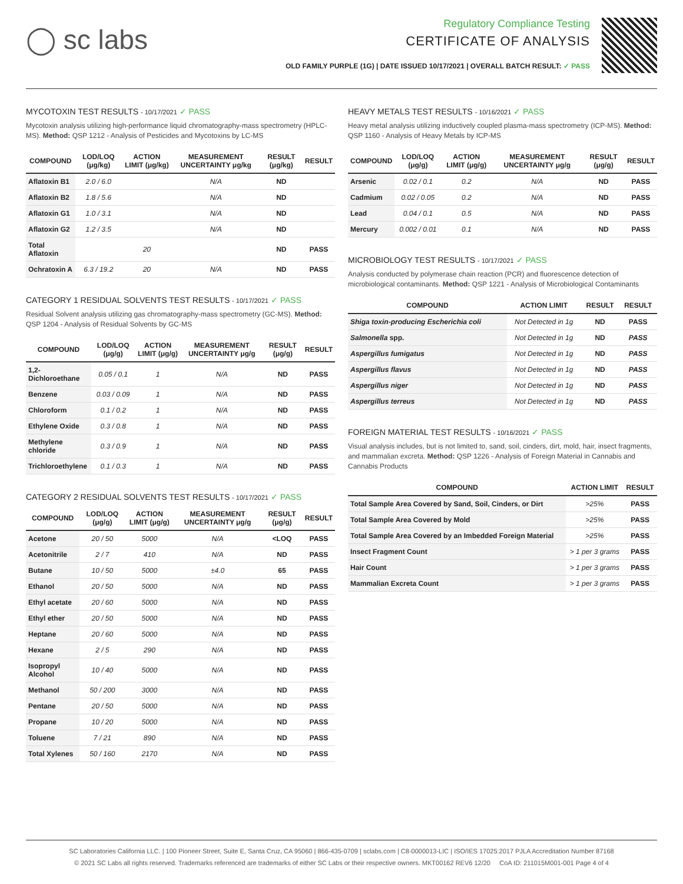◯ sc labs
Regulatory Compliance Testing
CERTIFICATE OF ANALYSIS
OLD FAMILY PURPLE (1G) | DATE ISSUED 10/17/2021 | OVERALL BATCH RESULT: ✓ PASS
MYCOTOXIN TEST RESULTS - 10/17/2021 ✓ PASS
Mycotoxin analysis utilizing high-performance liquid chromatography-mass spectrometry (HPLC-MS). Method: QSP 1212 - Analysis of Pesticides and Mycotoxins by LC-MS
| COMPOUND | LOD/LOQ (μg/kg) | ACTION LIMIT (μg/kg) | MEASUREMENT UNCERTAINTY μg/kg | RESULT (μg/kg) | RESULT |
| --- | --- | --- | --- | --- | --- |
| Aflatoxin B1 | 2.0 / 6.0 | | N/A | ND | |
| Aflatoxin B2 | 1.8 / 5.6 | | N/A | ND | |
| Aflatoxin G1 | 1.0 / 3.1 | | N/A | ND | |
| Aflatoxin G2 | 1.2 / 3.5 | | N/A | ND | |
| Total Aflatoxin | | 20 | | ND | PASS |
| Ochratoxin A | 6.3 / 19.2 | 20 | N/A | ND | PASS |
CATEGORY 1 RESIDUAL SOLVENTS TEST RESULTS - 10/17/2021 ✓ PASS
Residual Solvent analysis utilizing gas chromatography-mass spectrometry (GC-MS). Method: QSP 1204 - Analysis of Residual Solvents by GC-MS
| COMPOUND | LOD/LOQ (μg/g) | ACTION LIMIT (μg/g) | MEASUREMENT UNCERTAINTY μg/g | RESULT (μg/g) | RESULT |
| --- | --- | --- | --- | --- | --- |
| 1,2-Dichloroethane | 0.05 / 0.1 | 1 | N/A | ND | PASS |
| Benzene | 0.03 / 0.09 | 1 | N/A | ND | PASS |
| Chloroform | 0.1 / 0.2 | 1 | N/A | ND | PASS |
| Ethylene Oxide | 0.3 / 0.8 | 1 | N/A | ND | PASS |
| Methylene chloride | 0.3 / 0.9 | 1 | N/A | ND | PASS |
| Trichloroethylene | 0.1 / 0.3 | 1 | N/A | ND | PASS |
CATEGORY 2 RESIDUAL SOLVENTS TEST RESULTS - 10/17/2021 ✓ PASS
| COMPOUND | LOD/LOQ (μg/g) | ACTION LIMIT (μg/g) | MEASUREMENT UNCERTAINTY μg/g | RESULT (μg/g) | RESULT |
| --- | --- | --- | --- | --- | --- |
| Acetone | 20 / 50 | 5000 | N/A | <LOQ | PASS |
| Acetonitrile | 2 / 7 | 410 | N/A | ND | PASS |
| Butane | 10 / 50 | 5000 | ±4.0 | 65 | PASS |
| Ethanol | 20 / 50 | 5000 | N/A | ND | PASS |
| Ethyl acetate | 20 / 60 | 5000 | N/A | ND | PASS |
| Ethyl ether | 20 / 50 | 5000 | N/A | ND | PASS |
| Heptane | 20 / 60 | 5000 | N/A | ND | PASS |
| Hexane | 2 / 5 | 290 | N/A | ND | PASS |
| Isopropyl Alcohol | 10 / 40 | 5000 | N/A | ND | PASS |
| Methanol | 50 / 200 | 3000 | N/A | ND | PASS |
| Pentane | 20 / 50 | 5000 | N/A | ND | PASS |
| Propane | 10 / 20 | 5000 | N/A | ND | PASS |
| Toluene | 7 / 21 | 890 | N/A | ND | PASS |
| Total Xylenes | 50 / 160 | 2170 | N/A | ND | PASS |
HEAVY METALS TEST RESULTS - 10/16/2021 ✓ PASS
Heavy metal analysis utilizing inductively coupled plasma-mass spectrometry (ICP-MS). Method: QSP 1160 - Analysis of Heavy Metals by ICP-MS
| COMPOUND | LOD/LOQ (μg/g) | ACTION LIMIT (μg/g) | MEASUREMENT UNCERTAINTY μg/g | RESULT (μg/g) | RESULT |
| --- | --- | --- | --- | --- | --- |
| Arsenic | 0.02 / 0.1 | 0.2 | N/A | ND | PASS |
| Cadmium | 0.02 / 0.05 | 0.2 | N/A | ND | PASS |
| Lead | 0.04 / 0.1 | 0.5 | N/A | ND | PASS |
| Mercury | 0.002 / 0.01 | 0.1 | N/A | ND | PASS |
MICROBIOLOGY TEST RESULTS - 10/17/2021 ✓ PASS
Analysis conducted by polymerase chain reaction (PCR) and fluorescence detection of microbiological contaminants. Method: QSP 1221 - Analysis of Microbiological Contaminants
| COMPOUND | ACTION LIMIT | RESULT | RESULT |
| --- | --- | --- | --- |
| Shiga toxin-producing Escherichia coli | Not Detected in 1g | ND | PASS |
| Salmonella spp. | Not Detected in 1g | ND | PASS |
| Aspergillus fumigatus | Not Detected in 1g | ND | PASS |
| Aspergillus flavus | Not Detected in 1g | ND | PASS |
| Aspergillus niger | Not Detected in 1g | ND | PASS |
| Aspergillus terreus | Not Detected in 1g | ND | PASS |
FOREIGN MATERIAL TEST RESULTS - 10/16/2021 ✓ PASS
Visual analysis includes, but is not limited to, sand, soil, cinders, dirt, mold, hair, insect fragments, and mammalian excreta. Method: QSP 1226 - Analysis of Foreign Material in Cannabis and Cannabis Products
| COMPOUND | ACTION LIMIT | RESULT |
| --- | --- | --- |
| Total Sample Area Covered by Sand, Soil, Cinders, or Dirt | >25% | PASS |
| Total Sample Area Covered by Mold | >25% | PASS |
| Total Sample Area Covered by an Imbedded Foreign Material | >25% | PASS |
| Insect Fragment Count | > 1 per 3 grams | PASS |
| Hair Count | > 1 per 3 grams | PASS |
| Mammalian Excreta Count | > 1 per 3 grams | PASS |
SC Laboratories California LLC. | 100 Pioneer Street, Suite E, Santa Cruz, CA 95060 | 866-435-0709 | sclabs.com | C8-0000013-LIC | ISO/IES 17025:2017 PJLA Accreditation Number 87168
© 2021 SC Labs all rights reserved. Trademarks referenced are trademarks of either SC Labs or their respective owners. MKT00162 REV6 12/20 CoA ID: 211015M001-001 Page 4 of 4